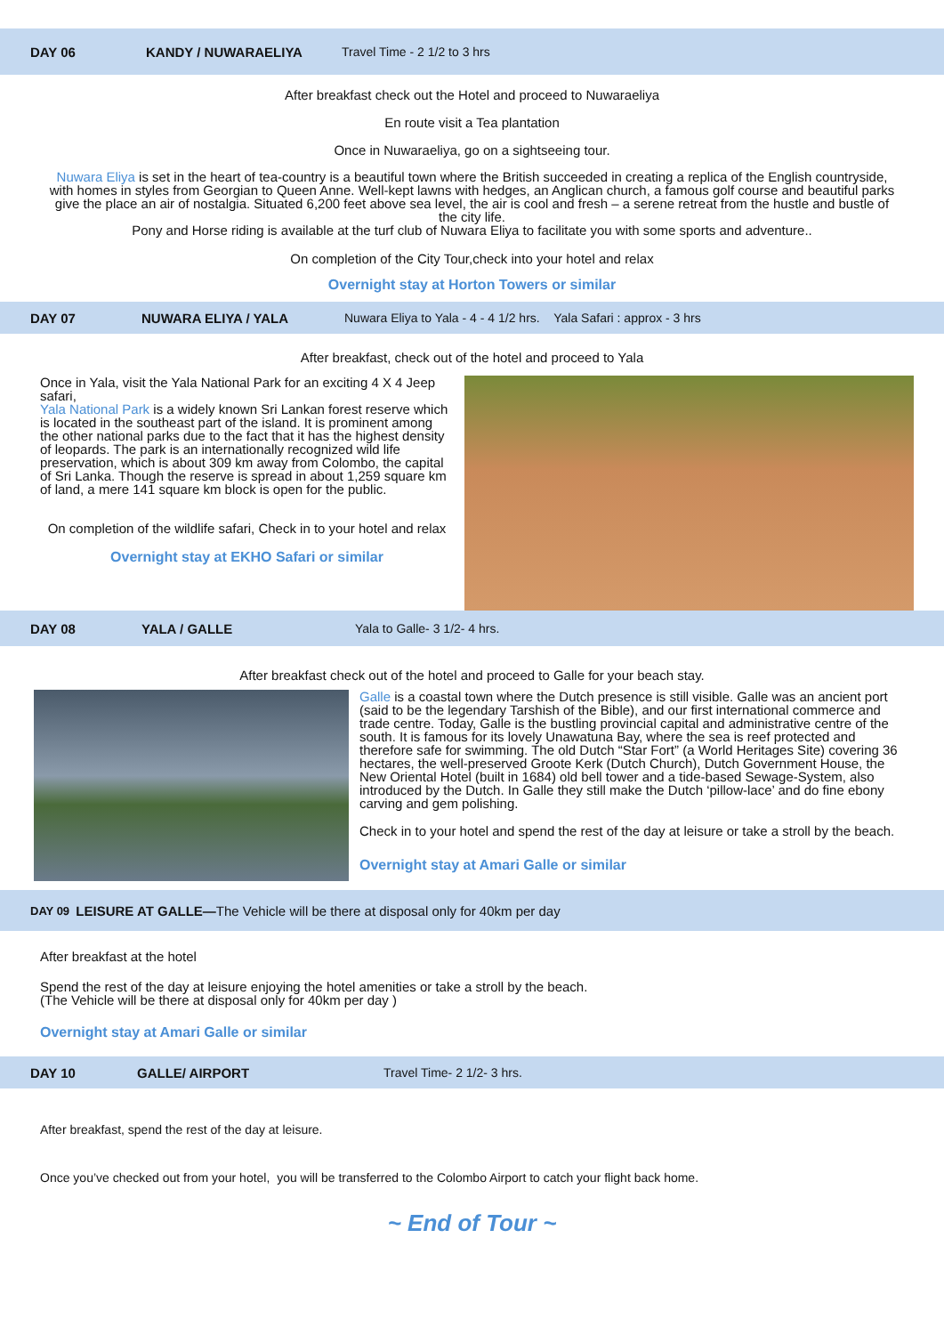DAY 06 KANDY / NUWARAELIYA Travel Time - 2 1/2 to 3 hrs
After breakfast check out the Hotel and proceed to Nuwaraeliya
En route visit a Tea plantation
Once in Nuwaraeliya, go on a sightseeing tour.
Nuwara Eliya is set in the heart of tea-country is a beautiful town where the British succeeded in creating a replica of the English countryside, with homes in styles from Georgian to Queen Anne. Well-kept lawns with hedges, an Anglican church, a famous golf course and beautiful parks give the place an air of nostalgia. Situated 6,200 feet above sea level, the air is cool and fresh – a serene retreat from the hustle and bustle of the city life.
Pony and Horse riding is available at the turf club of Nuwara Eliya to facilitate you with some sports and adventure..
On completion of the City Tour,check into your hotel and relax
Overnight stay at Horton Towers or similar
DAY 07 NUWARA ELIYA / YALA Nuwara Eliya to Yala - 4 - 4 1/2 hrs. Yala Safari : approx - 3 hrs
After breakfast, check out of the hotel and proceed to Yala
Once in Yala, visit the Yala National Park for an exciting 4 X 4 Jeep safari,
Yala National Park is a widely known Sri Lankan forest reserve which is located in the southeast part of the island. It is prominent among the other national parks due to the fact that it has the highest density of leopards. The park is an internationally recognized wild life preservation, which is about 309 km away from Colombo, the capital of Sri Lanka. Though the reserve is spread in about 1,259 square km of land, a mere 141 square km block is open for the public.
On completion of the wildlife safari, Check in to your hotel and relax
Overnight stay at EKHO Safari or similar
DAY 08 YALA / GALLE Yala to Galle- 3 1/2- 4 hrs.
After breakfast check out of the hotel and proceed to Galle for your beach stay.
Galle is a coastal town where the Dutch presence is still visible. Galle was an ancient port (said to be the legendary Tarshish of the Bible), and our first international commerce and trade centre. Today, Galle is the bustling provincial capital and administrative centre of the south. It is famous for its lovely Unawatuna Bay, where the sea is reef protected and therefore safe for swimming. The old Dutch “Star Fort” (a World Heritages Site) covering 36 hectares, the well-preserved Groote Kerk (Dutch Church), Dutch Government House, the New Oriental Hotel (built in 1684) old bell tower and a tide-based Sewage-System, also introduced by the Dutch. In Galle they still make the Dutch ‘pillow-lace’ and do fine ebony carving and gem polishing.
Check in to your hotel and spend the rest of the day at leisure or take a stroll by the beach.
Overnight stay at Amari Galle or similar
DAY 09 LEISURE AT GALLE— The Vehicle will be there at disposal only for 40km per day
After breakfast at the hotel
Spend the rest of the day at leisure enjoying the hotel amenities or take a stroll by the beach.
(The Vehicle will be there at disposal only for 40km per day )
Overnight stay at Amari Galle or similar
DAY 10 GALLE/ AIRPORT Travel Time- 2 1/2- 3 hrs.
After breakfast, spend the rest of the day at leisure.
Once you’ve checked out from your hotel, you will be transferred to the Colombo Airport to catch your flight back home.
~ End of Tour ~